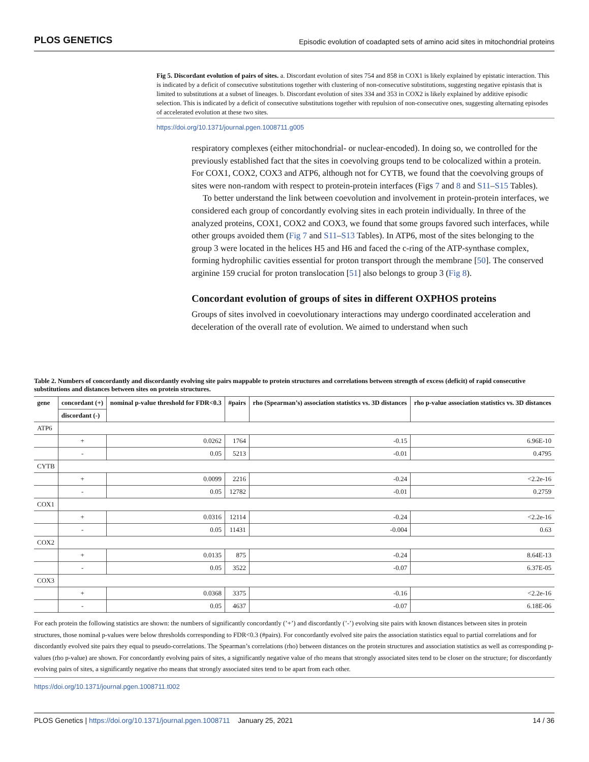PLOS GENETICS Episodic evolution of coadapted sets of amino acid sites in mitochondrial proteins
Fig 5. Discordant evolution of pairs of sites. a. Discordant evolution of sites 754 and 858 in COX1 is likely explained by epistatic interaction. This is indicated by a deficit of consecutive substitutions together with clustering of non-consecutive substitutions, suggesting negative epistasis that is limited to substitutions at a subset of lineages. b. Discordant evolution of sites 334 and 353 in COX2 is likely explained by additive episodic selection. This is indicated by a deficit of consecutive substitutions together with repulsion of non-consecutive ones, suggesting alternating episodes of accelerated evolution at these two sites.
https://doi.org/10.1371/journal.pgen.1008711.g005
respiratory complexes (either mitochondrial- or nuclear-encoded). In doing so, we controlled for the previously established fact that the sites in coevolving groups tend to be colocalized within a protein. For COX1, COX2, COX3 and ATP6, although not for CYTB, we found that the coevolving groups of sites were non-random with respect to protein-protein interfaces (Figs 7 and 8 and S11–S15 Tables).
To better understand the link between coevolution and involvement in protein-protein interfaces, we considered each group of concordantly evolving sites in each protein individually. In three of the analyzed proteins, COX1, COX2 and COX3, we found that some groups favored such interfaces, while other groups avoided them (Fig 7 and S11–S13 Tables). In ATP6, most of the sites belonging to the group 3 were located in the helices H5 and H6 and faced the c-ring of the ATP-synthase complex, forming hydrophilic cavities essential for proton transport through the membrane [50]. The conserved arginine 159 crucial for proton translocation [51] also belongs to group 3 (Fig 8).
Concordant evolution of groups of sites in different OXPHOS proteins
Groups of sites involved in coevolutionary interactions may undergo coordinated acceleration and deceleration of the overall rate of evolution. We aimed to understand when such
Table 2. Numbers of concordantly and discordantly evolving site pairs mappable to protein structures and correlations between strength of excess (deficit) of rapid consecutive substitutions and distances between sites on protein structures.
| gene | concordant (+) | nominal p-value threshold for FDR<0.3 | #pairs | rho (Spearman’s) association statistics vs. 3D distances | rho p-value association statistics vs. 3D distances |
| --- | --- | --- | --- | --- | --- |
| | discordant (-) | | | | |
| ATP6 | | | | | |
| | + | 0.0262 | 1764 | -0.15 | 6.96E-10 |
| | - | 0.05 | 5213 | -0.01 | 0.4795 |
| CYTB | | | | | |
| | + | 0.0099 | 2216 | -0.24 | <2.2e-16 |
| | - | 0.05 | 12782 | -0.01 | 0.2759 |
| COX1 | | | | | |
| | + | 0.0316 | 12114 | -0.24 | <2.2e-16 |
| | - | 0.05 | 11431 | -0.004 | 0.63 |
| COX2 | | | | | |
| | + | 0.0135 | 875 | -0.24 | 8.64E-13 |
| | - | 0.05 | 3522 | -0.07 | 6.37E-05 |
| COX3 | | | | | |
| | + | 0.0368 | 3375 | -0.16 | <2.2e-16 |
| | - | 0.05 | 4637 | -0.07 | 6.18E-06 |
For each protein the following statistics are shown: the numbers of significantly concordantly (’+’) and discordantly (’-’) evolving site pairs with known distances between sites in protein structures, those nominal p-values were below thresholds corresponding to FDR<0.3 (#pairs). For concordantly evolved site pairs the association statistics equal to partial correlations and for discordantly evolved site pairs they equal to pseudo-correlations. The Spearman’s correlations (rho) between distances on the protein structures and association statistics as well as corresponding p-values (rho p-value) are shown. For concordantly evolving pairs of sites, a significantly negative value of rho means that strongly associated sites tend to be closer on the structure; for discordantly evolving pairs of sites, a significantly negative rho means that strongly associated sites tend to be apart from each other.
https://doi.org/10.1371/journal.pgen.1008711.t002
PLOS Genetics | https://doi.org/10.1371/journal.pgen.1008711 January 25, 2021 14 / 36